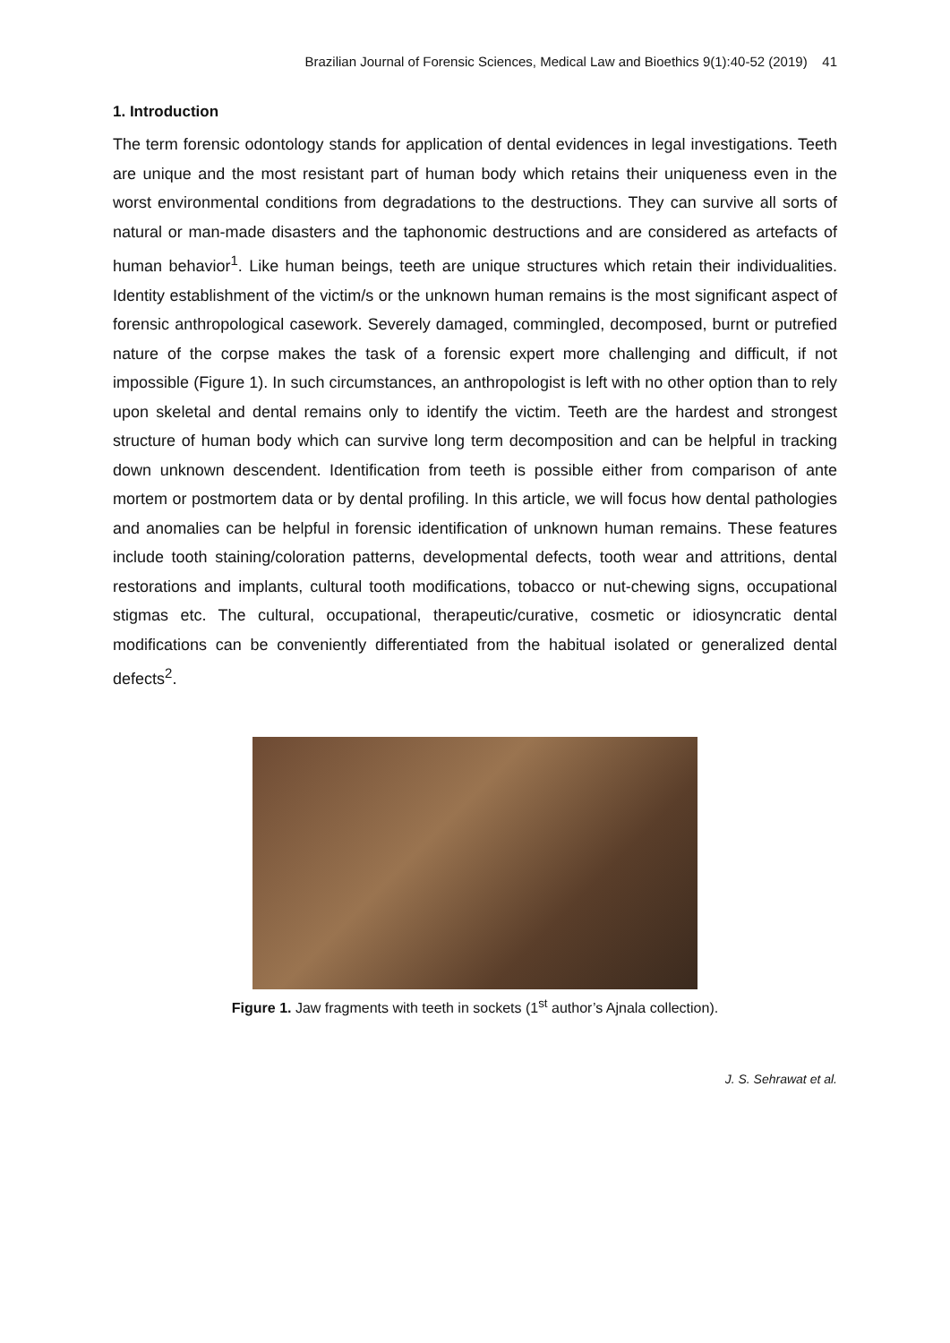Brazilian Journal of Forensic Sciences, Medical Law and Bioethics 9(1):40-52 (2019) 41
1. Introduction
The term forensic odontology stands for application of dental evidences in legal investigations. Teeth are unique and the most resistant part of human body which retains their uniqueness even in the worst environmental conditions from degradations to the destructions. They can survive all sorts of natural or man-made disasters and the taphonomic destructions and are considered as artefacts of human behavior<sup>1</sup>. Like human beings, teeth are unique structures which retain their individualities. Identity establishment of the victim/s or the unknown human remains is the most significant aspect of forensic anthropological casework. Severely damaged, commingled, decomposed, burnt or putrefied nature of the corpse makes the task of a forensic expert more challenging and difficult, if not impossible (Figure 1). In such circumstances, an anthropologist is left with no other option than to rely upon skeletal and dental remains only to identify the victim. Teeth are the hardest and strongest structure of human body which can survive long term decomposition and can be helpful in tracking down unknown descendent. Identification from teeth is possible either from comparison of ante mortem or postmortem data or by dental profiling. In this article, we will focus how dental pathologies and anomalies can be helpful in forensic identification of unknown human remains. These features include tooth staining/coloration patterns, developmental defects, tooth wear and attritions, dental restorations and implants, cultural tooth modifications, tobacco or nut-chewing signs, occupational stigmas etc. The cultural, occupational, therapeutic/curative, cosmetic or idiosyncratic dental modifications can be conveniently differentiated from the habitual isolated or generalized dental defects<sup>2</sup>.
Figure 1. Jaw fragments with teeth in sockets (1<sup>st</sup> author’s Ajnala collection).
J. S. Sehrawat et al.